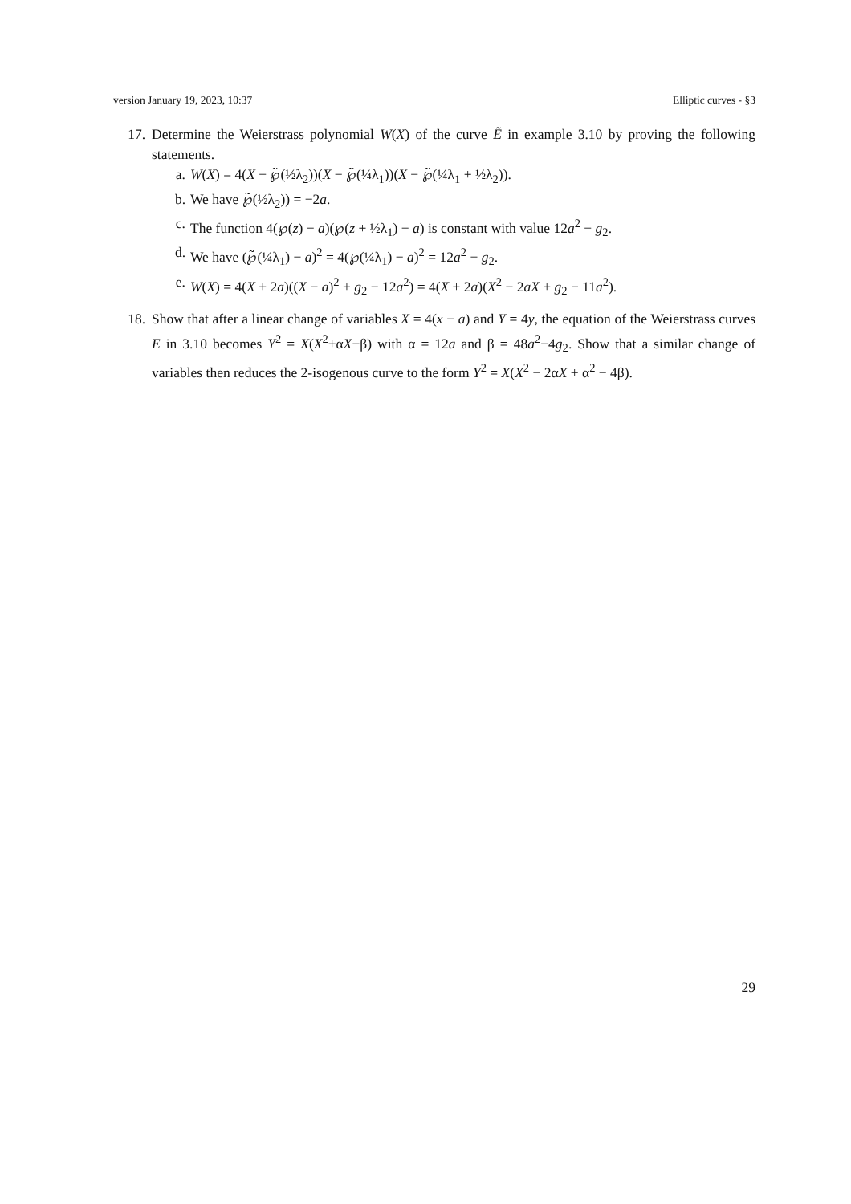version January 19, 2023, 10:37 Elliptic curves - §3
17. Determine the Weierstrass polynomial W(X) of the curve Ẽ in example 3.10 by proving the following statements.
a. W(X) = 4(X − ℘̃(½λ<sub>2</sub>))(X − ℘̃(¼λ<sub>1</sub>))(X − ℘̃(¼λ<sub>1</sub> + ½λ<sub>2</sub>)).
b. We have ℘̃(½λ<sub>2</sub>)) = −2a.
c. The function 4(℘(z) − a)(℘(z + ½λ<sub>1</sub>) − a) is constant with value 12a<sup>2</sup> − g<sub>2</sub>.
d. We have (℘̃(¼λ<sub>1</sub>) − a)<sup>2</sup> = 4(℘(¼λ<sub>1</sub>) − a)<sup>2</sup> = 12a<sup>2</sup> − g<sub>2</sub>.
e. W(X) = 4(X + 2a)((X − a)<sup>2</sup> + g<sub>2</sub> − 12a<sup>2</sup>) = 4(X + 2a)(X<sup>2</sup> − 2aX + g<sub>2</sub> − 11a<sup>2</sup>).
18. Show that after a linear change of variables X = 4(x − a) and Y = 4y, the equation of the Weierstrass curves E in 3.10 becomes Y<sup>2</sup> = X(X<sup>2</sup>+αX+β) with α = 12a and β = 48a<sup>2</sup>−4g<sub>2</sub>. Show that a similar change of variables then reduces the 2-isogenous curve to the form Y<sup>2</sup> = X(X<sup>2</sup> − 2αX + α<sup>2</sup> − 4β).
29